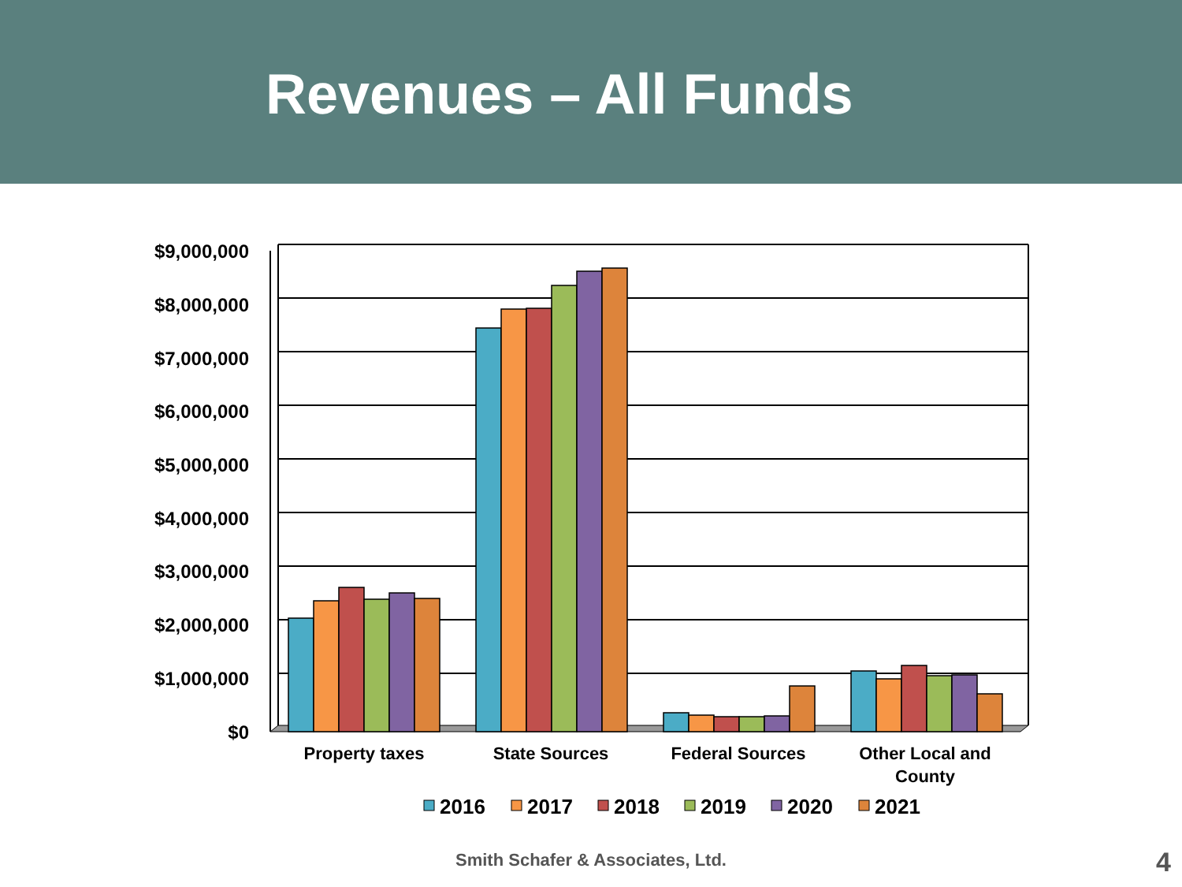Revenues – All Funds
$9,000,000
$8,000,000
$7,000,000
$6,000,000
$5,000,000
$4,000,000
$3,000,000
$2,000,000
$1,000,000
$0
Property taxes
State Sources
Federal Sources
Other Local and
County
2016
2017
2018
2019
2020
2021
Smith Schafer & Associates, Ltd. 4